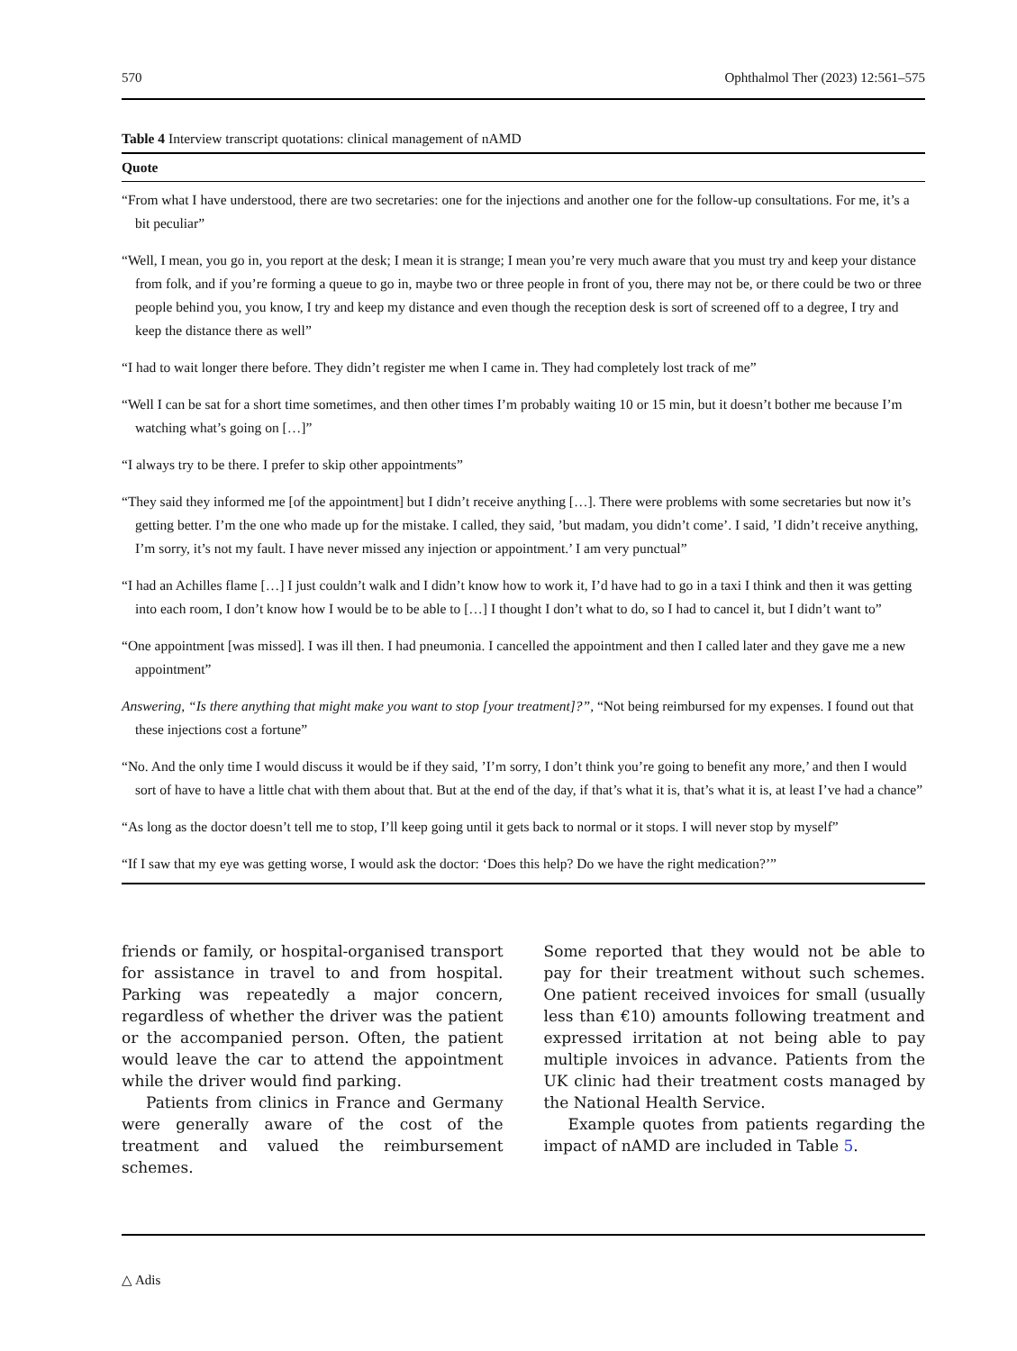570 Ophthalmol Ther (2023) 12:561–575
Table 4 Interview transcript quotations: clinical management of nAMD
| Quote |
| --- |
| “From what I have understood, there are two secretaries: one for the injections and another one for the follow-up consultations. For me, it’s a bit peculiar” |
| “Well, I mean, you go in, you report at the desk; I mean it is strange; I mean you’re very much aware that you must try and keep your distance from folk, and if you’re forming a queue to go in, maybe two or three people in front of you, there may not be, or there could be two or three people behind you, you know, I try and keep my distance and even though the reception desk is sort of screened off to a degree, I try and keep the distance there as well” |
| “I had to wait longer there before. They didn’t register me when I came in. They had completely lost track of me” |
| “Well I can be sat for a short time sometimes, and then other times I’m probably waiting 10 or 15 min, but it doesn’t bother me because I’m watching what’s going on […]” |
| “I always try to be there. I prefer to skip other appointments” |
| “They said they informed me [of the appointment] but I didn’t receive anything […]. There were problems with some secretaries but now it’s getting better. I’m the one who made up for the mistake. I called, they said, ’but madam, you didn’t come’. I said, ’I didn’t receive anything, I’m sorry, it’s not my fault. I have never missed any injection or appointment.’ I am very punctual” |
| “I had an Achilles flame […] I just couldn’t walk and I didn’t know how to work it, I’d have had to go in a taxi I think and then it was getting into each room, I don’t know how I would be to be able to […] I thought I don’t what to do, so I had to cancel it, but I didn’t want to” |
| “One appointment [was missed]. I was ill then. I had pneumonia. I cancelled the appointment and then I called later and they gave me a new appointment” |
| Answering, “Is there anything that might make you want to stop [your treatment]?”, “Not being reimbursed for my expenses. I found out that these injections cost a fortune” |
| “No. And the only time I would discuss it would be if they said, ’I’m sorry, I don’t think you’re going to benefit any more,’ and then I would sort of have to have a little chat with them about that. But at the end of the day, if that’s what it is, that’s what it is, at least I’ve had a chance” |
| “As long as the doctor doesn’t tell me to stop, I’ll keep going until it gets back to normal or it stops. I will never stop by myself” |
| “If I saw that my eye was getting worse, I would ask the doctor: ‘Does this help? Do we have the right medication?’” |
friends or family, or hospital-organised transport for assistance in travel to and from hospital. Parking was repeatedly a major concern, regardless of whether the driver was the patient or the accompanied person. Often, the patient would leave the car to attend the appointment while the driver would find parking.
Patients from clinics in France and Germany were generally aware of the cost of the treatment and valued the reimbursement schemes.
Some reported that they would not be able to pay for their treatment without such schemes. One patient received invoices for small (usually less than €10) amounts following treatment and expressed irritation at not being able to pay multiple invoices in advance. Patients from the UK clinic had their treatment costs managed by the National Health Service.
Example quotes from patients regarding the impact of nAMD are included in Table 5.
△ Adis